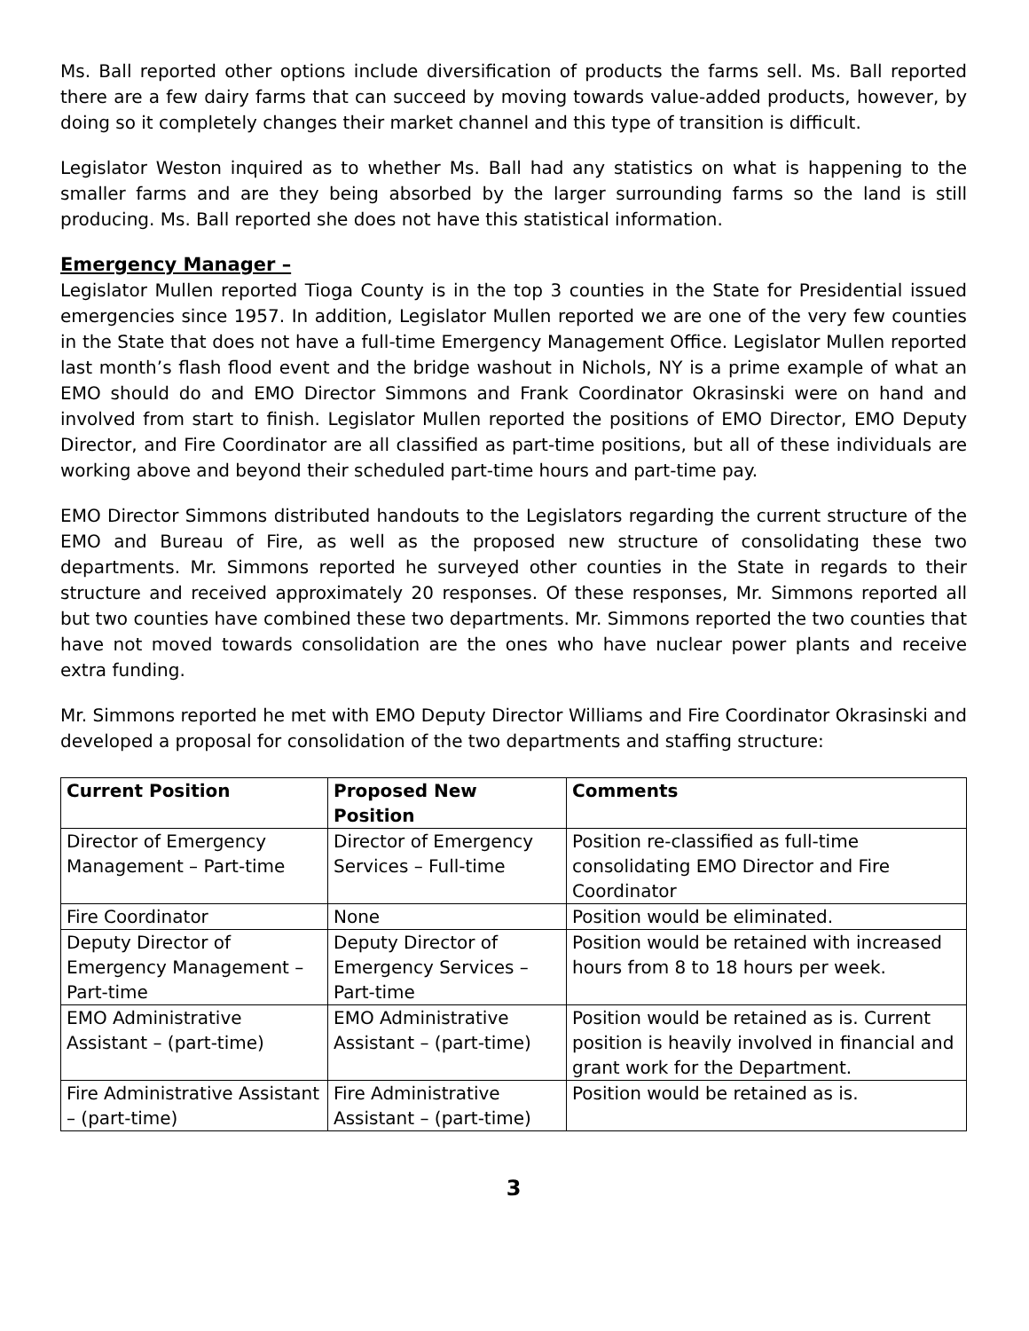Ms. Ball reported other options include diversification of products the farms sell. Ms. Ball reported there are a few dairy farms that can succeed by moving towards value-added products, however, by doing so it completely changes their market channel and this type of transition is difficult.
Legislator Weston inquired as to whether Ms. Ball had any statistics on what is happening to the smaller farms and are they being absorbed by the larger surrounding farms so the land is still producing. Ms. Ball reported she does not have this statistical information.
Emergency Manager –
Legislator Mullen reported Tioga County is in the top 3 counties in the State for Presidential issued emergencies since 1957. In addition, Legislator Mullen reported we are one of the very few counties in the State that does not have a full-time Emergency Management Office. Legislator Mullen reported last month’s flash flood event and the bridge washout in Nichols, NY is a prime example of what an EMO should do and EMO Director Simmons and Frank Coordinator Okrasinski were on hand and involved from start to finish. Legislator Mullen reported the positions of EMO Director, EMO Deputy Director, and Fire Coordinator are all classified as part-time positions, but all of these individuals are working above and beyond their scheduled part-time hours and part-time pay.
EMO Director Simmons distributed handouts to the Legislators regarding the current structure of the EMO and Bureau of Fire, as well as the proposed new structure of consolidating these two departments. Mr. Simmons reported he surveyed other counties in the State in regards to their structure and received approximately 20 responses. Of these responses, Mr. Simmons reported all but two counties have combined these two departments. Mr. Simmons reported the two counties that have not moved towards consolidation are the ones who have nuclear power plants and receive extra funding.
Mr. Simmons reported he met with EMO Deputy Director Williams and Fire Coordinator Okrasinski and developed a proposal for consolidation of the two departments and staffing structure:
| Current Position | Proposed New Position | Comments |
| --- | --- | --- |
| Director of Emergency Management – Part-time | Director of Emergency Services – Full-time | Position re-classified as full-time consolidating EMO Director and Fire Coordinator |
| Fire Coordinator | None | Position would be eliminated. |
| Deputy Director of Emergency Management – Part-time | Deputy Director of Emergency Services – Part-time | Position would be retained with increased hours from 8 to 18 hours per week. |
| EMO Administrative Assistant – (part-time) | EMO Administrative Assistant – (part-time) | Position would be retained as is. Current position is heavily involved in financial and grant work for the Department. |
| Fire Administrative Assistant – (part-time) | Fire Administrative Assistant – (part-time) | Position would be retained as is. |
3